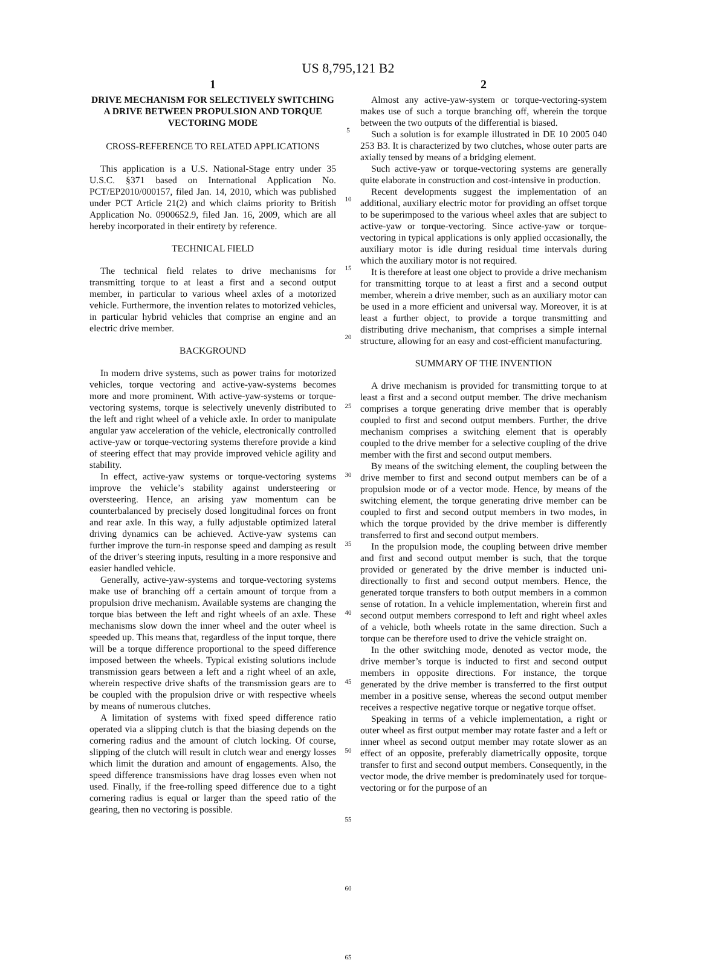US 8,795,121 B2
1
DRIVE MECHANISM FOR SELECTIVELY SWITCHING A DRIVE BETWEEN PROPULSION AND TORQUE VECTORING MODE
CROSS-REFERENCE TO RELATED APPLICATIONS
This application is a U.S. National-Stage entry under 35 U.S.C. §371 based on International Application No. PCT/EP2010/000157, filed Jan. 14, 2010, which was published under PCT Article 21(2) and which claims priority to British Application No. 0900652.9, filed Jan. 16, 2009, which are all hereby incorporated in their entirety by reference.
TECHNICAL FIELD
The technical field relates to drive mechanisms for transmitting torque to at least a first and a second output member, in particular to various wheel axles of a motorized vehicle. Furthermore, the invention relates to motorized vehicles, in particular hybrid vehicles that comprise an engine and an electric drive member.
BACKGROUND
In modern drive systems, such as power trains for motorized vehicles, torque vectoring and active-yaw-systems becomes more and more prominent. With active-yaw-systems or torque-vectoring systems, torque is selectively unevenly distributed to the left and right wheel of a vehicle axle. In order to manipulate angular yaw acceleration of the vehicle, electronically controlled active-yaw or torque-vectoring systems therefore provide a kind of steering effect that may provide improved vehicle agility and stability.
In effect, active-yaw systems or torque-vectoring systems improve the vehicle’s stability against understeering or oversteering. Hence, an arising yaw momentum can be counterbalanced by precisely dosed longitudinal forces on front and rear axle. In this way, a fully adjustable optimized lateral driving dynamics can be achieved. Active-yaw systems can further improve the turn-in response speed and damping as result of the driver’s steering inputs, resulting in a more responsive and easier handled vehicle.
Generally, active-yaw-systems and torque-vectoring systems make use of branching off a certain amount of torque from a propulsion drive mechanism. Available systems are changing the torque bias between the left and right wheels of an axle. These mechanisms slow down the inner wheel and the outer wheel is speeded up. This means that, regardless of the input torque, there will be a torque difference proportional to the speed difference imposed between the wheels. Typical existing solutions include transmission gears between a left and a right wheel of an axle, wherein respective drive shafts of the transmission gears are to be coupled with the propulsion drive or with respective wheels by means of numerous clutches.
A limitation of systems with fixed speed difference ratio operated via a slipping clutch is that the biasing depends on the cornering radius and the amount of clutch locking. Of course, slipping of the clutch will result in clutch wear and energy losses which limit the duration and amount of engagements. Also, the speed difference transmissions have drag losses even when not used. Finally, if the free-rolling speed difference due to a tight cornering radius is equal or larger than the speed ratio of the gearing, then no vectoring is possible.
5
10
15
20
25
30
35
40
45
50
55
60
65
2
Almost any active-yaw-system or torque-vectoring-system makes use of such a torque branching off, wherein the torque between the two outputs of the differential is biased.
Such a solution is for example illustrated in DE 10 2005 040 253 B3. It is characterized by two clutches, whose outer parts are axially tensed by means of a bridging element.
Such active-yaw or torque-vectoring systems are generally quite elaborate in construction and cost-intensive in production.
Recent developments suggest the implementation of an additional, auxiliary electric motor for providing an offset torque to be superimposed to the various wheel axles that are subject to active-yaw or torque-vectoring. Since active-yaw or torque-vectoring in typical applications is only applied occasionally, the auxiliary motor is idle during residual time intervals during which the auxiliary motor is not required.
It is therefore at least one object to provide a drive mechanism for transmitting torque to at least a first and a second output member, wherein a drive member, such as an auxiliary motor can be used in a more efficient and universal way. Moreover, it is at least a further object, to provide a torque transmitting and distributing drive mechanism, that comprises a simple internal structure, allowing for an easy and cost-efficient manufacturing.
SUMMARY OF THE INVENTION
A drive mechanism is provided for transmitting torque to at least a first and a second output member. The drive mechanism comprises a torque generating drive member that is operably coupled to first and second output members. Further, the drive mechanism comprises a switching element that is operably coupled to the drive member for a selective coupling of the drive member with the first and second output members.
By means of the switching element, the coupling between the drive member to first and second output members can be of a propulsion mode or of a vector mode. Hence, by means of the switching element, the torque generating drive member can be coupled to first and second output members in two modes, in which the torque provided by the drive member is differently transferred to first and second output members.
In the propulsion mode, the coupling between drive member and first and second output member is such, that the torque provided or generated by the drive member is inducted uni-directionally to first and second output members. Hence, the generated torque transfers to both output members in a common sense of rotation. In a vehicle implementation, wherein first and second output members correspond to left and right wheel axles of a vehicle, both wheels rotate in the same direction. Such a torque can be therefore used to drive the vehicle straight on.
In the other switching mode, denoted as vector mode, the drive member’s torque is inducted to first and second output members in opposite directions. For instance, the torque generated by the drive member is transferred to the first output member in a positive sense, whereas the second output member receives a respective negative torque or negative torque offset.
Speaking in terms of a vehicle implementation, a right or outer wheel as first output member may rotate faster and a left or inner wheel as second output member may rotate slower as an effect of an opposite, preferably diametrically opposite, torque transfer to first and second output members. Consequently, in the vector mode, the drive member is predominately used for torque-vectoring or for the purpose of an